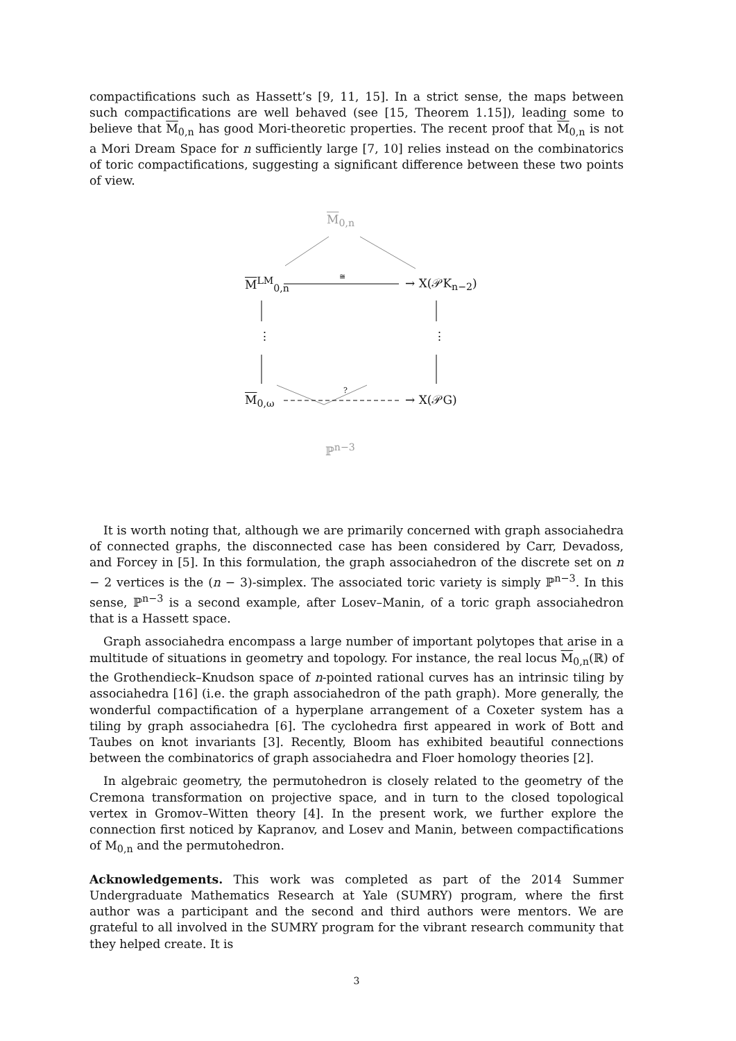compactifications such as Hassett’s [9, 11, 15]. In a strict sense, the maps between such compactifications are well behaved (see [15, Theorem 1.15]), leading some to believe that M<sub>0,n</sub> has good Mori-theoretic properties. The recent proof that M<sub>0,n</sub> is not a Mori Dream Space for n sufficiently large [7, 10] relies instead on the combinatorics of toric compactifications, suggesting a significant difference between these two points of view.
M<sub>0,n</sub>
M<sup>LM</sup><sub>0,n</sub> ≅
→ X(𝒫K<sub>n−2</sub>)
⋮ ⋮
M<sub>0,ω</sub>
?
→ X(𝒫G)
ℙ<sup>n−3</sup>
It is worth noting that, although we are primarily concerned with graph associahedra of connected graphs, the disconnected case has been considered by Carr, Devadoss, and Forcey in [5]. In this formulation, the graph associahedron of the discrete set on n − 2 vertices is the (n − 3)-simplex. The associated toric variety is simply ℙ<sup>n−3</sup>. In this sense, ℙ<sup>n−3</sup> is a second example, after Losev–Manin, of a toric graph associahedron that is a Hassett space.
Graph associahedra encompass a large number of important polytopes that arise in a multitude of situations in geometry and topology. For instance, the real locus M<sub>0,n</sub>(ℝ) of the Grothendieck–Knudson space of n-pointed rational curves has an intrinsic tiling by associahedra [16] (i.e. the graph associahedron of the path graph). More generally, the wonderful compactification of a hyperplane arrangement of a Coxeter system has a tiling by graph associahedra [6]. The cyclohedra first appeared in work of Bott and Taubes on knot invariants [3]. Recently, Bloom has exhibited beautiful connections between the combinatorics of graph associahedra and Floer homology theories [2].
In algebraic geometry, the permutohedron is closely related to the geometry of the Cremona transformation on projective space, and in turn to the closed topological vertex in Gromov–Witten theory [4]. In the present work, we further explore the connection first noticed by Kapranov, and Losev and Manin, between compactifications of M<sub>0,n</sub> and the permutohedron.
Acknowledgements. This work was completed as part of the 2014 Summer Undergraduate Mathematics Research at Yale (SUMRY) program, where the first author was a participant and the second and third authors were mentors. We are grateful to all involved in the SUMRY program for the vibrant research community that they helped create. It is
3